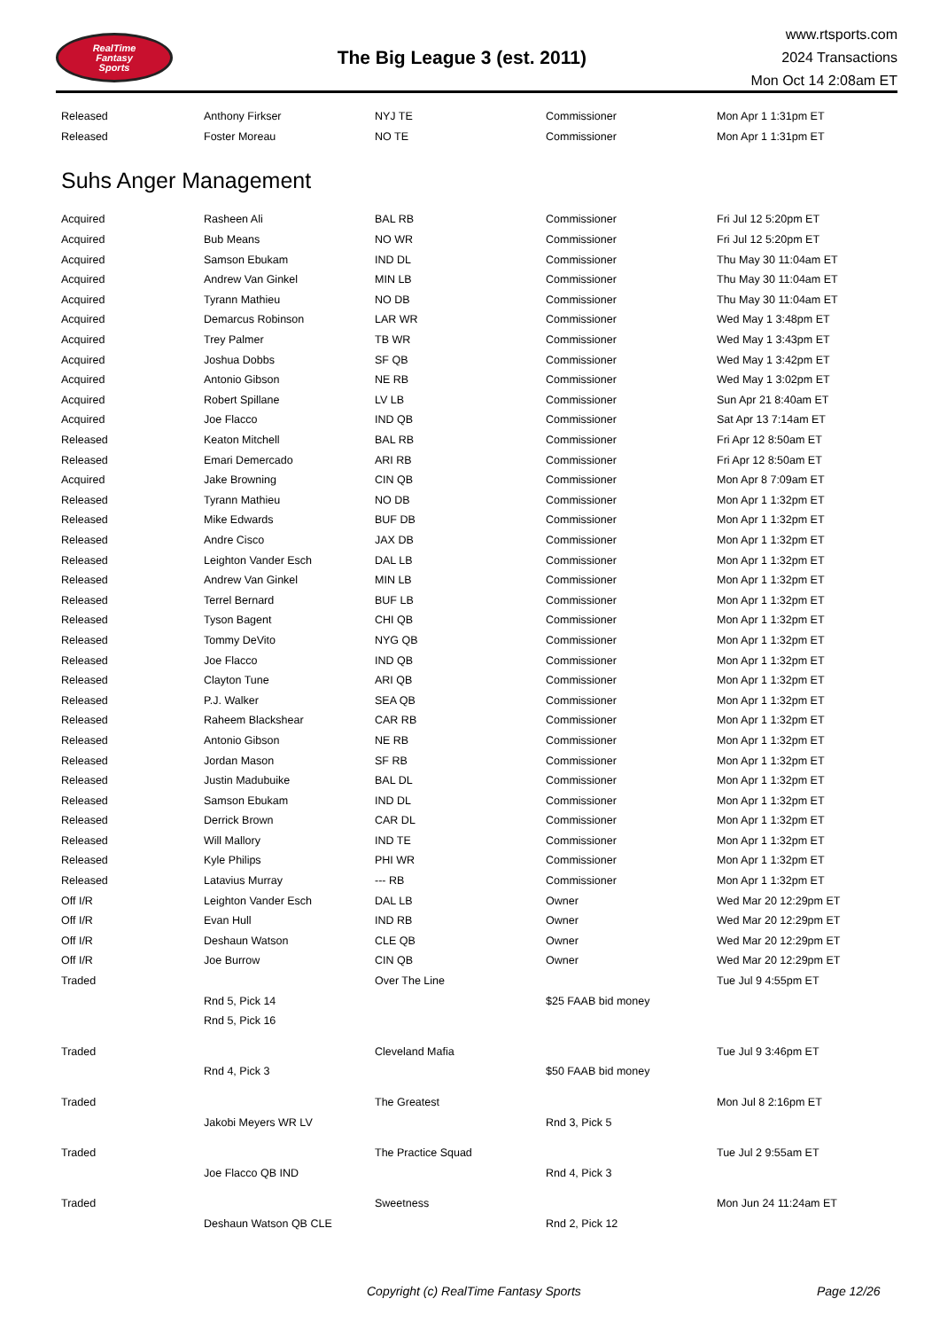RealTime
Fantasy
Sports
The Big League 3 (est. 2011)
www.rtsports.com
2024 Transactions
Mon Oct 14 2:08am ET
| Released | Anthony Firkser | NYJ TE | Commissioner | Mon Apr 1 1:31pm ET |
| Released | Foster Moreau | NO TE | Commissioner | Mon Apr 1 1:31pm ET |
Suhs Anger Management
| Acquired | Rasheen Ali | BAL RB | Commissioner | Fri Jul 12 5:20pm ET |
| Acquired | Bub Means | NO WR | Commissioner | Fri Jul 12 5:20pm ET |
| Acquired | Samson Ebukam | IND DL | Commissioner | Thu May 30 11:04am ET |
| Acquired | Andrew Van Ginkel | MIN LB | Commissioner | Thu May 30 11:04am ET |
| Acquired | Tyrann Mathieu | NO DB | Commissioner | Thu May 30 11:04am ET |
| Acquired | Demarcus Robinson | LAR WR | Commissioner | Wed May 1 3:48pm ET |
| Acquired | Trey Palmer | TB WR | Commissioner | Wed May 1 3:43pm ET |
| Acquired | Joshua Dobbs | SF QB | Commissioner | Wed May 1 3:42pm ET |
| Acquired | Antonio Gibson | NE RB | Commissioner | Wed May 1 3:02pm ET |
| Acquired | Robert Spillane | LV LB | Commissioner | Sun Apr 21 8:40am ET |
| Acquired | Joe Flacco | IND QB | Commissioner | Sat Apr 13 7:14am ET |
| Released | Keaton Mitchell | BAL RB | Commissioner | Fri Apr 12 8:50am ET |
| Released | Emari Demercado | ARI RB | Commissioner | Fri Apr 12 8:50am ET |
| Acquired | Jake Browning | CIN QB | Commissioner | Mon Apr 8 7:09am ET |
| Released | Tyrann Mathieu | NO DB | Commissioner | Mon Apr 1 1:32pm ET |
| Released | Mike Edwards | BUF DB | Commissioner | Mon Apr 1 1:32pm ET |
| Released | Andre Cisco | JAX DB | Commissioner | Mon Apr 1 1:32pm ET |
| Released | Leighton Vander Esch | DAL LB | Commissioner | Mon Apr 1 1:32pm ET |
| Released | Andrew Van Ginkel | MIN LB | Commissioner | Mon Apr 1 1:32pm ET |
| Released | Terrel Bernard | BUF LB | Commissioner | Mon Apr 1 1:32pm ET |
| Released | Tyson Bagent | CHI QB | Commissioner | Mon Apr 1 1:32pm ET |
| Released | Tommy DeVito | NYG QB | Commissioner | Mon Apr 1 1:32pm ET |
| Released | Joe Flacco | IND QB | Commissioner | Mon Apr 1 1:32pm ET |
| Released | Clayton Tune | ARI QB | Commissioner | Mon Apr 1 1:32pm ET |
| Released | P.J. Walker | SEA QB | Commissioner | Mon Apr 1 1:32pm ET |
| Released | Raheem Blackshear | CAR RB | Commissioner | Mon Apr 1 1:32pm ET |
| Released | Antonio Gibson | NE RB | Commissioner | Mon Apr 1 1:32pm ET |
| Released | Jordan Mason | SF RB | Commissioner | Mon Apr 1 1:32pm ET |
| Released | Justin Madubuike | BAL DL | Commissioner | Mon Apr 1 1:32pm ET |
| Released | Samson Ebukam | IND DL | Commissioner | Mon Apr 1 1:32pm ET |
| Released | Derrick Brown | CAR DL | Commissioner | Mon Apr 1 1:32pm ET |
| Released | Will Mallory | IND TE | Commissioner | Mon Apr 1 1:32pm ET |
| Released | Kyle Philips | PHI WR | Commissioner | Mon Apr 1 1:32pm ET |
| Released | Latavius Murray | --- RB | Commissioner | Mon Apr 1 1:32pm ET |
| Off I/R | Leighton Vander Esch | DAL LB | Owner | Wed Mar 20 12:29pm ET |
| Off I/R | Evan Hull | IND RB | Owner | Wed Mar 20 12:29pm ET |
| Off I/R | Deshaun Watson | CLE QB | Owner | Wed Mar 20 12:29pm ET |
| Off I/R | Joe Burrow | CIN QB | Owner | Wed Mar 20 12:29pm ET |
| Traded | | Over The Line | | Tue Jul 9 4:55pm ET |
| | Rnd 5, Pick 14 | | $25 FAAB bid money | |
| | Rnd 5, Pick 16 | | | |
| Traded | | Cleveland Mafia | | Tue Jul 9 3:46pm ET |
| | Rnd 4, Pick 3 | | $50 FAAB bid money | |
| Traded | | The Greatest | | Mon Jul 8 2:16pm ET |
| | Jakobi Meyers WR LV | | Rnd 3, Pick 5 | |
| Traded | | The Practice Squad | | Tue Jul 2 9:55am ET |
| | Joe Flacco QB IND | | Rnd 4, Pick 3 | |
| Traded | | Sweetness | | Mon Jun 24 11:24am ET |
| | Deshaun Watson QB CLE | | Rnd 2, Pick 12 | |
Copyright (c) RealTime Fantasy Sports Page 12/26